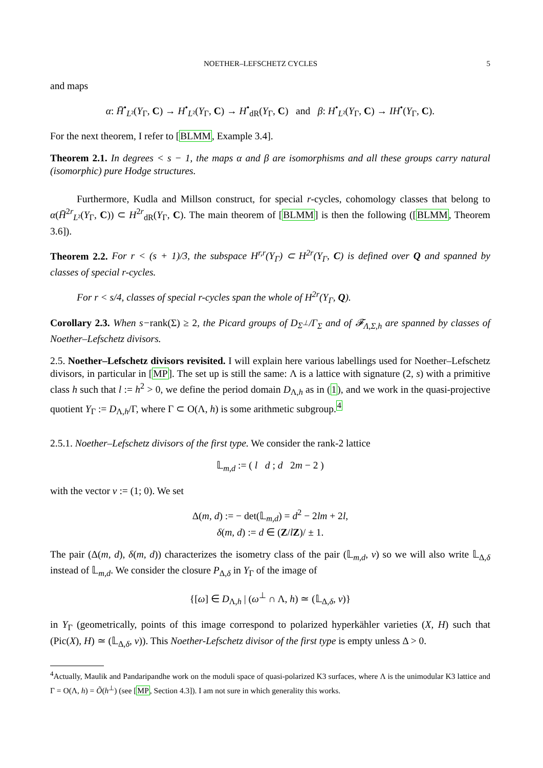NOETHER–LEFSCHETZ CYCLES 5
and maps
α: H̄<sup>•</sup><sub>L²</sub>(Y<sub>Γ</sub>, C) → H<sup>•</sup><sub>L²</sub>(Y<sub>Γ</sub>, C) → H<sup>•</sup><sub>dR</sub>(Y<sub>Γ</sub>, C) and β: H<sup>•</sup><sub>L²</sub>(Y<sub>Γ</sub>, C) → IH<sup>•</sup>(Y<sub>Γ</sub>, C).
For the next theorem, I refer to [BLMM, Example 3.4].
Theorem 2.1. In degrees < s − 1, the maps α and β are isomorphisms and all these groups carry natural (isomorphic) pure Hodge structures.
Furthermore, Kudla and Millson construct, for special r-cycles, cohomology classes that belong to α(H̄<sup>2r</sup><sub>L²</sub>(Y<sub>Γ</sub>, C)) ⊂ H<sup>2r</sup><sub>dR</sub>(Y<sub>Γ</sub>, C). The main theorem of [BLMM] is then the following ([BLMM, Theorem 3.6]).
Theorem 2.2. For r < (s + 1)/3, the subspace H<sup>r,r</sup>(Y<sub>Γ</sub>) ⊂ H<sup>2r</sup>(Y<sub>Γ</sub>, C) is defined over Q and spanned by classes of special r-cycles.
For r < s/4, classes of special r-cycles span the whole of H<sup>2r</sup>(Y<sub>Γ</sub>, Q).
Corollary 2.3. When s−rank(Σ) ≥ 2, the Picard groups of D<sub>Σ<sup>⊥</sup></sub>/Γ<sub>Σ</sub> and of 𝓕<sub>Λ,Σ,h</sub> are spanned by classes of Noether–Lefschetz divisors.
2.5. Noether–Lefschetz divisors revisited. I will explain here various labellings used for Noether–Lefschetz divisors, in particular in [MP]. The set up is still the same: Λ is a lattice with signature (2, s) with a primitive class h such that l := h<sup>2</sup> > 0, we define the period domain D<sub>Λ,h</sub> as in (1), and we work in the quasi-projective quotient Y<sub>Γ</sub> := D<sub>Λ,h</sub>/Γ, where Γ ⊂ O(Λ, h) is some arithmetic subgroup.<sup>4</sup>
2.5.1. Noether–Lefschetz divisors of the first type. We consider the rank-2 lattice
𝕃<sub>m,d</sub> := ( l d ; d 2m − 2 )
with the vector v := (1; 0). We set
Δ(m, d) := − det(𝕃<sub>m,d</sub>) = d<sup>2</sup> − 2lm + 2l,
δ(m, d) := d ∈ (Z/lZ)/ ± 1.
The pair (Δ(m, d), δ(m, d)) characterizes the isometry class of the pair (𝕃<sub>m,d</sub>, v) so we will also write 𝕃<sub>Δ,δ</sub> instead of 𝕃<sub>m,d</sub>. We consider the closure P<sub>Δ,δ</sub> in Y<sub>Γ</sub> of the image of
{[ω] ∈ D<sub>Λ,h</sub> | (ω<sup>⊥</sup> ∩ Λ, h) ≃ (𝕃<sub>Δ,δ</sub>, v)}
in Y<sub>Γ</sub> (geometrically, points of this image correspond to polarized hyperkähler varieties (X, H) such that (Pic(X), H) ≃ (𝕃<sub>Δ,δ</sub>, v)). This Noether-Lefschetz divisor of the first type is empty unless Δ > 0.
<sup>4</sup> Actually, Maulik and Pandaripandhe work on the moduli space of quasi-polarized K3 surfaces, where Λ is the unimodular K3 lattice and Γ = O(Λ, h) = Õ(h<sup>⊥</sup>) (see [MP, Section 4.3]). I am not sure in which generality this works.